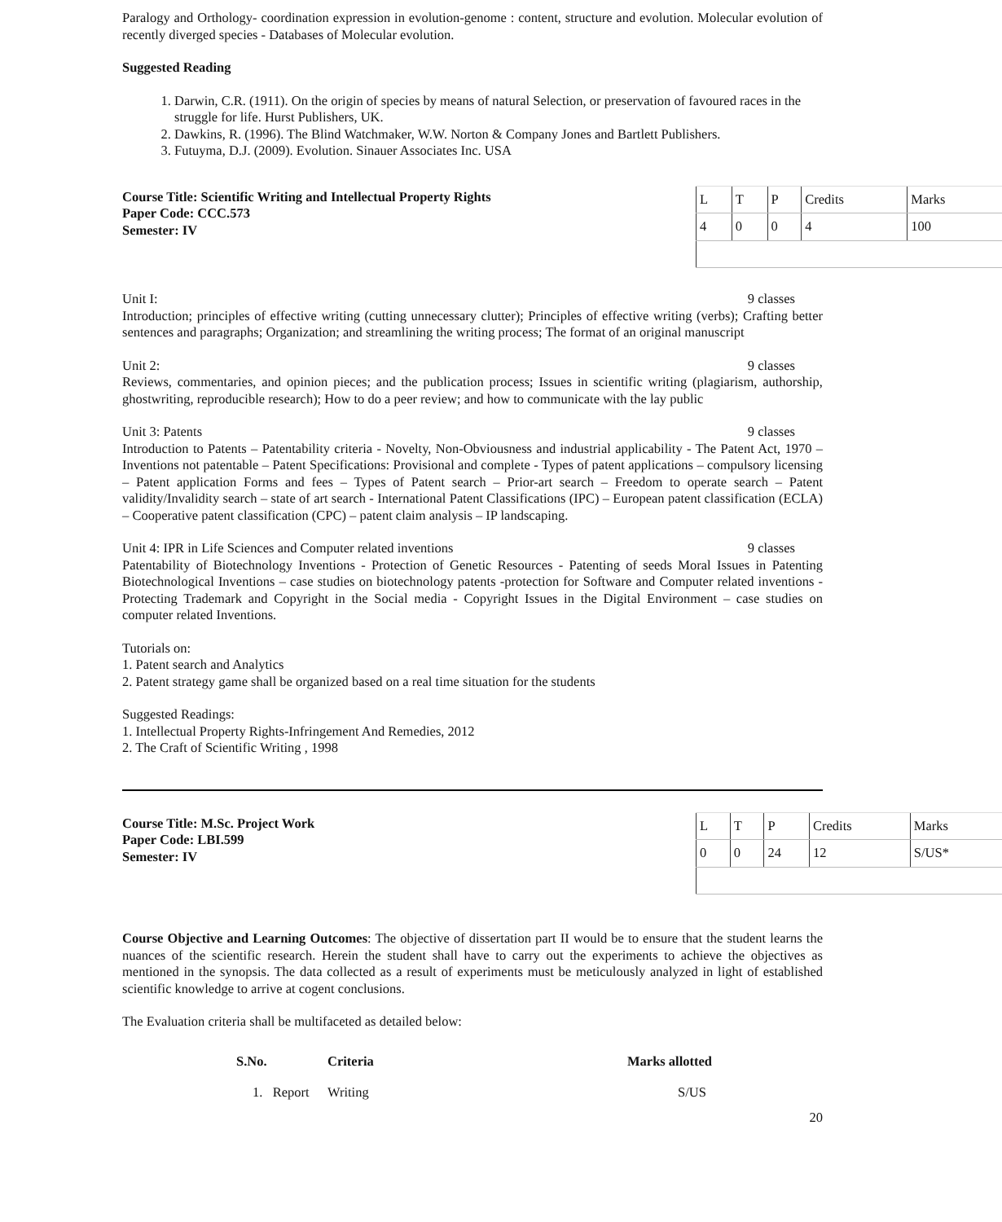Paralogy and Orthology- coordination expression in evolution-genome : content, structure and evolution. Molecular evolution of recently diverged species - Databases of Molecular evolution.
Suggested Reading
1. Darwin, C.R. (1911). On the origin of species by means of natural Selection, or preservation of favoured races in the struggle for life. Hurst Publishers, UK.
2. Dawkins, R. (1996). The Blind Watchmaker, W.W. Norton & Company Jones and Bartlett Publishers.
3. Futuyma, D.J. (2009). Evolution. Sinauer Associates Inc. USA
Course Title: Scientific Writing and Intellectual Property Rights
Paper Code: CCC.573
Semester: IV
| L | T | P | Credits | Marks |
| 4 | 0 | 0 | 4 | 100 |
Unit I: 9 classes
Introduction; principles of effective writing (cutting unnecessary clutter); Principles of effective writing (verbs); Crafting better sentences and paragraphs; Organization; and streamlining the writing process; The format of an original manuscript
Unit 2: 9 classes
Reviews, commentaries, and opinion pieces; and the publication process; Issues in scientific writing (plagiarism, authorship, ghostwriting, reproducible research); How to do a peer review; and how to communicate with the lay public
Unit 3: Patents 9 classes
Introduction to Patents – Patentability criteria - Novelty, Non-Obviousness and industrial applicability - The Patent Act, 1970 – Inventions not patentable – Patent Specifications: Provisional and complete - Types of patent applications – compulsory licensing – Patent application Forms and fees – Types of Patent search – Prior-art search – Freedom to operate search – Patent validity/Invalidity search – state of art search - International Patent Classifications (IPC) – European patent classification (ECLA) – Cooperative patent classification (CPC) – patent claim analysis – IP landscaping.
Unit 4: IPR in Life Sciences and Computer related inventions 9 classes
Patentability of Biotechnology Inventions - Protection of Genetic Resources - Patenting of seeds Moral Issues in Patenting Biotechnological Inventions – case studies on biotechnology patents -protection for Software and Computer related inventions - Protecting Trademark and Copyright in the Social media - Copyright Issues in the Digital Environment – case studies on computer related Inventions.
Tutorials on:
1. Patent search and Analytics
2. Patent strategy game shall be organized based on a real time situation for the students
Suggested Readings:
1. Intellectual Property Rights-Infringement And Remedies, 2012
2. The Craft of Scientific Writing , 1998
Course Title: M.Sc. Project Work
Paper Code: LBI.599
Semester: IV
| L | T | P | Credits | Marks |
| 0 | 0 | 24 | 12 | S/US* |
Course Objective and Learning Outcomes: The objective of dissertation part II would be to ensure that the student learns the nuances of the scientific research. Herein the student shall have to carry out the experiments to achieve the objectives as mentioned in the synopsis. The data collected as a result of experiments must be meticulously analyzed in light of established scientific knowledge to arrive at cogent conclusions.
The Evaluation criteria shall be multifaceted as detailed below:
| S.No. | Criteria | Marks allotted |
| --- | --- | --- |
| 1. Report | Writing | S/US |
20